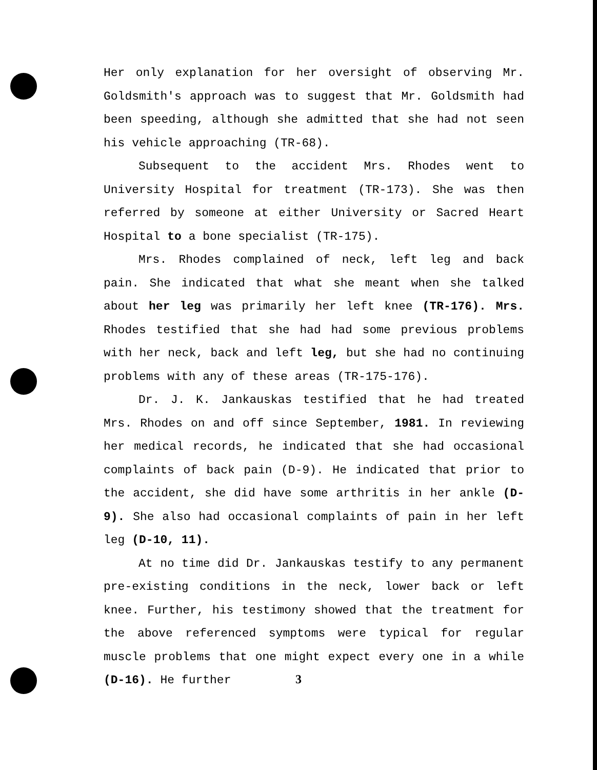Her only explanation for her oversight of observing Mr. Goldsmith's approach was to suggest that Mr. Goldsmith had been speeding, although she admitted that she had not seen his vehicle approaching (TR-68).
Subsequent to the accident Mrs. Rhodes went to University Hospital for treatment (TR-173). She was then referred by someone at either University or Sacred Heart Hospital to a bone specialist (TR-175).
Mrs. Rhodes complained of neck, left leg and back pain. She indicated that what she meant when she talked about her leg was primarily her left knee (TR-176). Mrs. Rhodes testified that she had had some previous problems with her neck, back and left leg, but she had no continuing problems with any of these areas (TR-175-176).
Dr. J. K. Jankauskas testified that he had treated Mrs. Rhodes on and off since September, 1981. In reviewing her medical records, he indicated that she had occasional complaints of back pain (D-9). He indicated that prior to the accident, she did have some arthritis in her ankle (D-9). She also had occasional complaints of pain in her left leg (D-10, 11).
At no time did Dr. Jankauskas testify to any permanent pre-existing conditions in the neck, lower back or left knee. Further, his testimony showed that the treatment for the above referenced symptoms were typical for regular muscle problems that one might expect every one in a while (D-16). He further
3